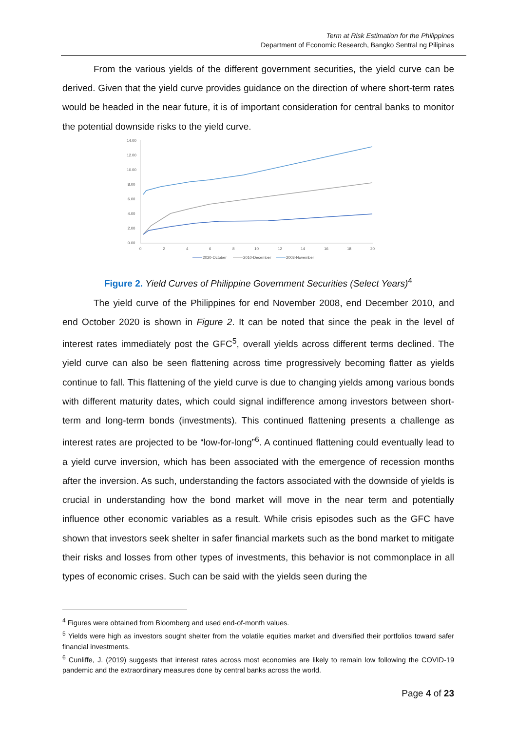Term at Risk Estimation for the Philippines
Department of Economic Research, Bangko Sentral ng Pilipinas
From the various yields of the different government securities, the yield curve can be derived. Given that the yield curve provides guidance on the direction of where short-term rates would be headed in the near future, it is of important consideration for central banks to monitor the potential downside risks to the yield curve.
14.00
12.00
10.00
8.00
6.00
4.00
2.00
0.00
0
2
4
6
8
10
12
14
16
18
20
2020-October
2010-December
2008-November
Figure 2. Yield Curves of Philippine Government Securities (Select Years)<sup>4</sup>
The yield curve of the Philippines for end November 2008, end December 2010, and end October 2020 is shown in Figure 2. It can be noted that since the peak in the level of interest rates immediately post the GFC<sup>5</sup>, overall yields across different terms declined. The yield curve can also be seen flattening across time progressively becoming flatter as yields continue to fall. This flattening of the yield curve is due to changing yields among various bonds with different maturity dates, which could signal indifference among investors between short-term and long-term bonds (investments). This continued flattening presents a challenge as interest rates are projected to be “low-for-long”<sup>6</sup>. A continued flattening could eventually lead to a yield curve inversion, which has been associated with the emergence of recession months after the inversion. As such, understanding the factors associated with the downside of yields is crucial in understanding how the bond market will move in the near term and potentially influence other economic variables as a result. While crisis episodes such as the GFC have shown that investors seek shelter in safer financial markets such as the bond market to mitigate their risks and losses from other types of investments, this behavior is not commonplace in all types of economic crises. Such can be said with the yields seen during the
<sup>4</sup> Figures were obtained from Bloomberg and used end-of-month values.
<sup>5</sup> Yields were high as investors sought shelter from the volatile equities market and diversified their portfolios toward safer financial investments.
<sup>6</sup> Cunliffe, J. (2019) suggests that interest rates across most economies are likely to remain low following the COVID-19 pandemic and the extraordinary measures done by central banks across the world.
Page 4 of 23